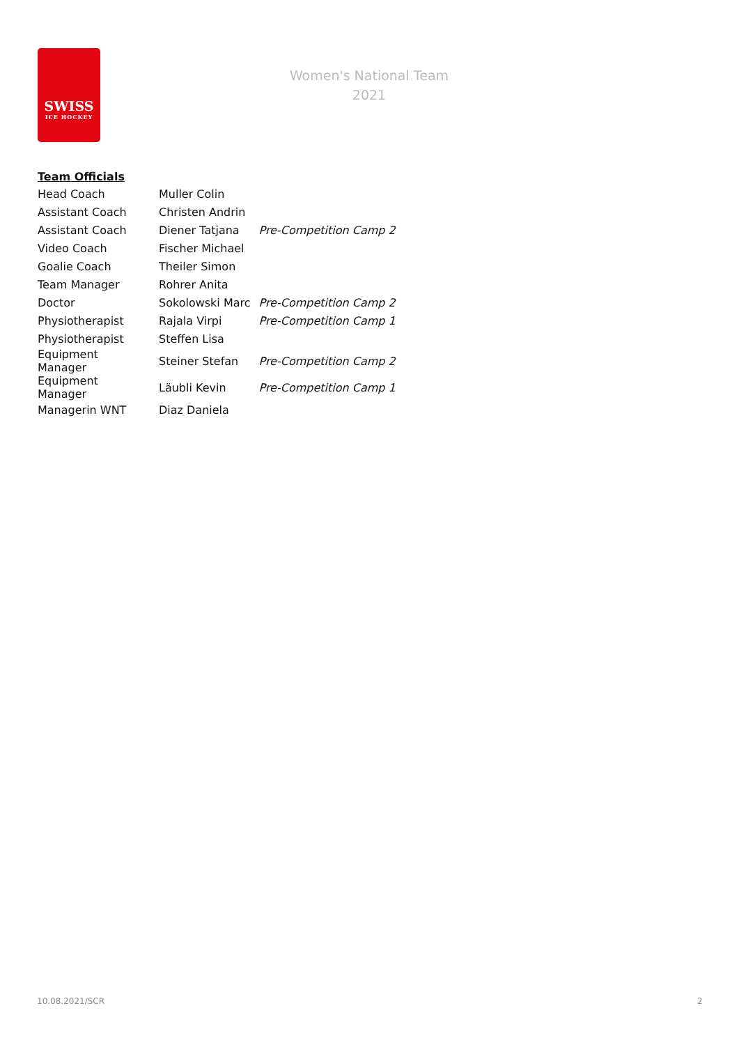SWISS
ICE HOCKEY
Women's National Team
2021
Team Officials
| Head Coach | Muller Colin | |
| Assistant Coach | Christen Andrin | |
| Assistant Coach | Diener Tatjana | Pre-Competition Camp 2 |
| Video Coach | Fischer Michael | |
| Goalie Coach | Theiler Simon | |
| Team Manager | Rohrer Anita | |
| Doctor | Sokolowski Marc | Pre-Competition Camp 2 |
| Physiotherapist | Rajala Virpi | Pre-Competition Camp 1 |
| Physiotherapist | Steffen Lisa | |
| Equipment Manager | Steiner Stefan | Pre-Competition Camp 2 |
| Equipment Manager | Läubli Kevin | Pre-Competition Camp 1 |
| Managerin WNT | Diaz Daniela | |
10.08.2021/SCR 2